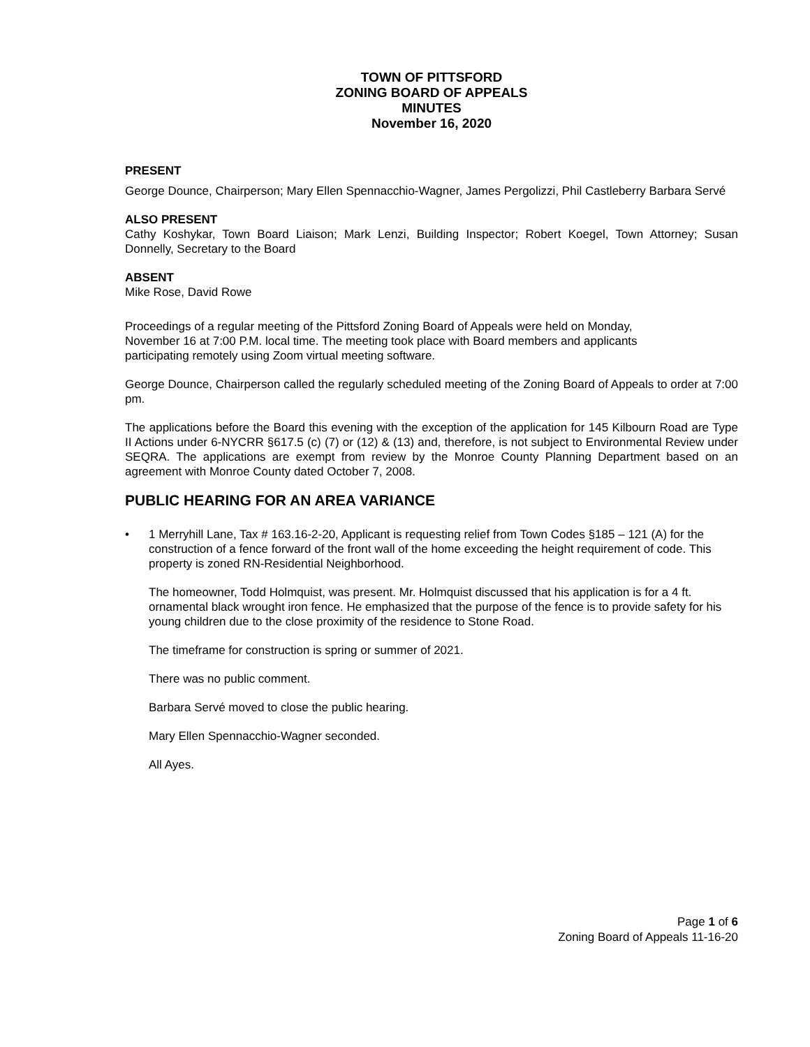TOWN OF PITTSFORD
ZONING BOARD OF APPEALS
MINUTES
November 16, 2020
PRESENT
George Dounce, Chairperson; Mary Ellen Spennacchio-Wagner, James Pergolizzi, Phil Castleberry Barbara Servé
ALSO PRESENT
Cathy Koshykar, Town Board Liaison; Mark Lenzi, Building Inspector; Robert Koegel, Town Attorney; Susan Donnelly, Secretary to the Board
ABSENT
Mike Rose, David Rowe
Proceedings of a regular meeting of the Pittsford Zoning Board of Appeals were held on Monday,
November 16 at 7:00 P.M. local time. The meeting took place with Board members and applicants
participating remotely using Zoom virtual meeting software.
George Dounce, Chairperson called the regularly scheduled meeting of the Zoning Board of Appeals to order at 7:00 pm.
The applications before the Board this evening with the exception of the application for 145 Kilbourn Road are Type II Actions under 6-NYCRR §617.5 (c) (7) or (12) & (13) and, therefore, is not subject to Environmental Review under SEQRA. The applications are exempt from review by the Monroe County Planning Department based on an agreement with Monroe County dated October 7, 2008.
PUBLIC HEARING FOR AN AREA VARIANCE
• 1 Merryhill Lane, Tax # 163.16-2-20, Applicant is requesting relief from Town Codes §185 – 121 (A) for the construction of a fence forward of the front wall of the home exceeding the height requirement of code. This property is zoned RN-Residential Neighborhood.
The homeowner, Todd Holmquist, was present. Mr. Holmquist discussed that his application is for a 4 ft. ornamental black wrought iron fence. He emphasized that the purpose of the fence is to provide safety for his young children due to the close proximity of the residence to Stone Road.
The timeframe for construction is spring or summer of 2021.
There was no public comment.
Barbara Servé moved to close the public hearing.
Mary Ellen Spennacchio-Wagner seconded.
All Ayes.
Page 1 of 6
Zoning Board of Appeals 11-16-20